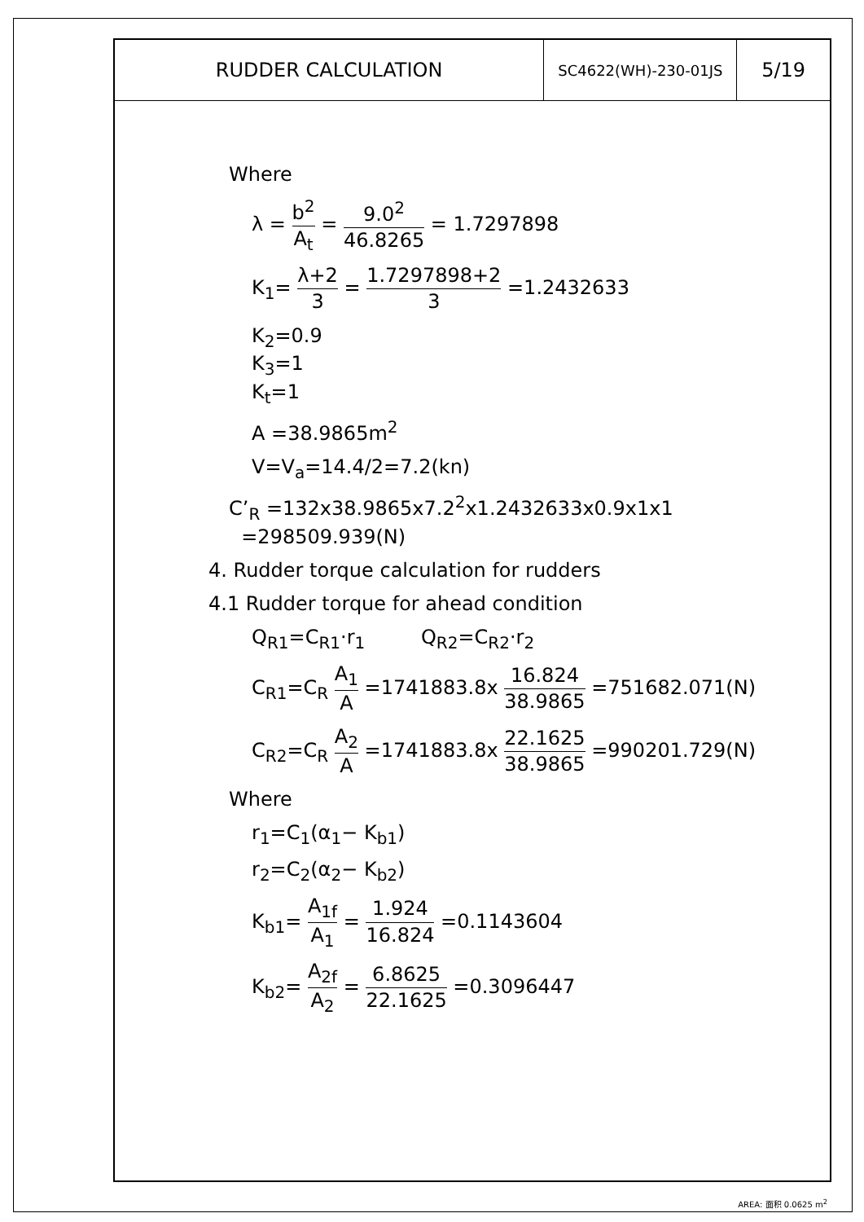| RUDDER CALCULATION | SC4622(WH)-230-01JS | 5/19 |
Where
λ = b<sup>2</sup> A<sub>t</sub> = 9.0<sup>2</sup> 46.8265 = 1.7297898
K<sub>1</sub>= λ+2 3 = 1.7297898+2 3 =1.2432633
K<sub>2</sub>=0.9
K<sub>3</sub>=1
K<sub>t</sub>=1
A =38.9865m<sup>2</sup>
V=V<sub>a</sub>=14.4/2=7.2(kn)
C’<sub>R</sub> =132x38.9865x7.2<sup>2</sup>x1.2432633x0.9x1x1
=298509.939(N)
4. Rudder torque calculation for rudders
4.1 Rudder torque for ahead condition
Q<sub>R1</sub>=C<sub>R1</sub>·r<sub>1</sub> Q<sub>R2</sub>=C<sub>R2</sub>·r<sub>2</sub>
C<sub>R1</sub>=C<sub>R</sub> A<sub>1</sub> A =1741883.8x 16.824 38.9865 =751682.071(N)
C<sub>R2</sub>=C<sub>R</sub> A<sub>2</sub> A =1741883.8x 22.1625 38.9865 =990201.729(N)
Where
r<sub>1</sub>=C<sub>1</sub>(α<sub>1</sub>− K<sub>b1</sub>)
r<sub>2</sub>=C<sub>2</sub>(α<sub>2</sub>− K<sub>b2</sub>)
K<sub>b1</sub>= A<sub>1f</sub> A<sub>1</sub> = 1.924 16.824 =0.1143604
K<sub>b2</sub>= A<sub>2f</sub> A<sub>2</sub> = 6.8625 22.1625 =0.3096447
AREA: 面积 0.0625 m<sup>2</sup>